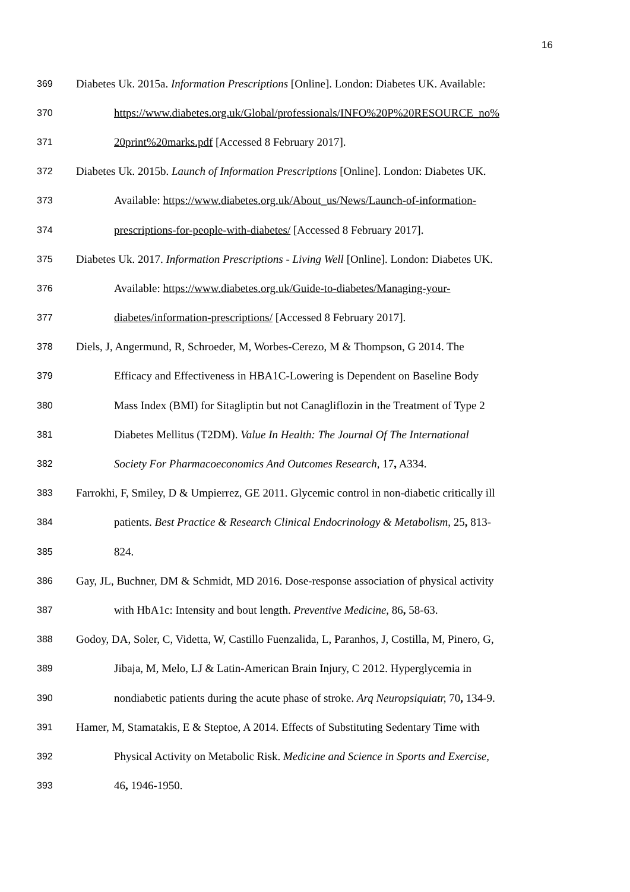16
369
Diabetes Uk. 2015a. Information Prescriptions [Online]. London: Diabetes UK. Available:
370
https://www.diabetes.org.uk/Global/professionals/INFO%20P%20RESOURCE_no%
371
20print%20marks.pdf [Accessed 8 February 2017].
372
Diabetes Uk. 2015b. Launch of Information Prescriptions [Online]. London: Diabetes UK.
373
Available: https://www.diabetes.org.uk/About_us/News/Launch-of-information-
374
prescriptions-for-people-with-diabetes/ [Accessed 8 February 2017].
375
Diabetes Uk. 2017. Information Prescriptions - Living Well [Online]. London: Diabetes UK.
376
Available: https://www.diabetes.org.uk/Guide-to-diabetes/Managing-your-
377
diabetes/information-prescriptions/ [Accessed 8 February 2017].
378
Diels, J, Angermund, R, Schroeder, M, Worbes-Cerezo, M & Thompson, G 2014. The
379
Efficacy and Effectiveness in HBA1C-Lowering is Dependent on Baseline Body
380
Mass Index (BMI) for Sitagliptin but not Canagliflozin in the Treatment of Type 2
381
Diabetes Mellitus (T2DM). Value In Health: The Journal Of The International
382
Society For Pharmacoeconomics And Outcomes Research, 17, A334.
383
Farrokhi, F, Smiley, D & Umpierrez, GE 2011. Glycemic control in non-diabetic critically ill
384
patients. Best Practice & Research Clinical Endocrinology & Metabolism, 25, 813-
385
824.
386
Gay, JL, Buchner, DM & Schmidt, MD 2016. Dose-response association of physical activity
387
with HbA1c: Intensity and bout length. Preventive Medicine, 86, 58-63.
388
Godoy, DA, Soler, C, Videtta, W, Castillo Fuenzalida, L, Paranhos, J, Costilla, M, Pinero, G,
389
Jibaja, M, Melo, LJ & Latin-American Brain Injury, C 2012. Hyperglycemia in
390
nondiabetic patients during the acute phase of stroke. Arq Neuropsiquiatr, 70, 134-9.
391
Hamer, M, Stamatakis, E & Steptoe, A 2014. Effects of Substituting Sedentary Time with
392
Physical Activity on Metabolic Risk. Medicine and Science in Sports and Exercise,
393
46, 1946-1950.